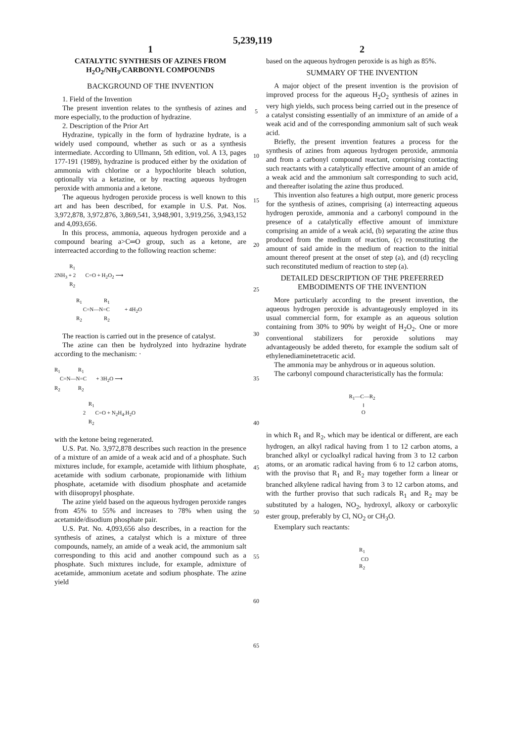5,239,119
1
CATALYTIC SYNTHESIS OF AZINES FROM H<sub>2</sub>O<sub>2</sub>/NH<sub>3</sub>/CARBONYL COMPOUNDS
BACKGROUND OF THE INVENTION
1. Field of the Invention
The present invention relates to the synthesis of azines and more especially, to the production of hydrazine.
2. Description of the Prior Art
Hydrazine, typically in the form of hydrazine hydrate, is a widely used compound, whether as such or as a synthesis intermediate. According to Ullmann, 5th edition, vol. A 13, pages 177-191 (1989), hydrazine is produced either by the oxidation of ammonia with chlorine or a hypochlorite bleach solution, optionally via a ketazine, or by reacting aqueous hydrogen peroxide with ammonia and a ketone.
The aqueous hydrogen peroxide process is well known to this art and has been described, for example in U.S. Pat. Nos. 3,972,878, 3,972,876, 3,869,541, 3,948,901, 3,919,256, 3,943,152 and 4,093,656.
In this process, ammonia, aqueous hydrogen peroxide and a compound bearing a>C═O group, such as a ketone, are interreacted according to the following reaction scheme:
R<sub>1</sub> 2NH<sub>3</sub> + 2 C=O + H<sub>2</sub>O<sub>2</sub> ⟶ R<sub>2</sub> R<sub>1</sub> R<sub>1</sub> C=N—N=C + 4H<sub>2</sub>O R<sub>2</sub> R<sub>2</sub>
The reaction is carried out in the presence of catalyst.
The azine can then be hydrolyzed into hydrazine hydrate according to the mechanism: ·
R<sub>1</sub> R<sub>1</sub> C=N—N=C + 3H<sub>2</sub>O ⟶ R<sub>2</sub> R<sub>2</sub> R<sub>1</sub> 2 C=O + N<sub>2</sub>H<sub>4</sub>.H<sub>2</sub>O R<sub>2</sub>
with the ketone being regenerated.
U.S. Pat. No. 3,972,878 describes such reaction in the presence of a mixture of an amide of a weak acid and of a phosphate. Such mixtures include, for example, acetamide with lithium phosphate, acetamide with sodium carbonate, propionamide with lithium phosphate, acetamide with disodium phosphate and acetamide with diisopropyl phosphate.
The azine yield based on the aqueous hydrogen peroxide ranges from 45% to 55% and increases to 78% when using the acetamide/disodium phosphate pair.
U.S. Pat. No. 4,093,656 also describes, in a reaction for the synthesis of azines, a catalyst which is a mixture of three compounds, namely, an amide of a weak acid, the ammonium salt corresponding to this acid and another compound such as a phosphate. Such mixtures include, for example, admixture of acetamide, ammonium acetate and sodium phosphate. The azine yield
5
10
15
20
25
30
35
40
45
50
55
60
65
2
based on the aqueous hydrogen peroxide is as high as 85%.
SUMMARY OF THE INVENTION
A major object of the present invention is the provision of improved process for the aqueous H<sub>2</sub>O<sub>2</sub> synthesis of azines in very high yields, such process being carried out in the presence of a catalyst consisting essentially of an immixture of an amide of a weak acid and of the corresponding ammonium salt of such weak acid.
Briefly, the present invention features a process for the synthesis of azines from aqueous hydrogen peroxide, ammonia and from a carbonyl compound reactant, comprising contacting such reactants with a catalytically effective amount of an amide of a weak acid and the ammonium salt corresponding to such acid, and thereafter isolating the azine thus produced.
This invention also features a high output, more generic process for the synthesis of azines, comprising (a) interreacting aqueous hydrogen peroxide, ammonia and a carbonyl compound in the presence of a catalytically effective amount of immixture comprising an amide of a weak acid, (b) separating the azine thus produced from the medium of reaction, (c) reconstituting the amount of said amide in the medium of reaction to the initial amount thereof present at the onset of step (a), and (d) recycling such reconstituted medium of reaction to step (a).
DETAILED DESCRIPTION OF THE PREFERRED EMBODIMENTS OF THE INVENTION
More particularly according to the present invention, the aqueous hydrogen peroxide is advantageously employed in its usual commercial form, for example as an aqueous solution containing from 30% to 90% by weight of H<sub>2</sub>O<sub>2</sub>. One or more conventional stabilizers for peroxide solutions may advantageously be added thereto, for example the sodium salt of ethylenediaminetetracetic acid.
The ammonia may be anhydrous or in aqueous solution.
The carbonyl compound characteristically has the formula:
R<sub>1</sub>—C—R<sub>2</sub> ‖ O
in which R<sub>1</sub> and R<sub>2</sub>, which may be identical or different, are each hydrogen, an alkyl radical having from 1 to 12 carbon atoms, a branched alkyl or cycloalkyl radical having from 3 to 12 carbon atoms, or an aromatic radical having from 6 to 12 carbon atoms, with the proviso that R<sub>1</sub> and R<sub>2</sub> may together form a linear or branched alkylene radical having from 3 to 12 carbon atoms, and with the further proviso that such radicals R<sub>1</sub> and R<sub>2</sub> may be substituted by a halogen, NO<sub>2</sub>, hydroxyl, alkoxy or carboxylic ester group, preferably by Cl, NO<sub>2</sub> or CH<sub>3</sub>O.
Exemplary such reactants:
R<sub>1</sub> CO R<sub>2</sub>